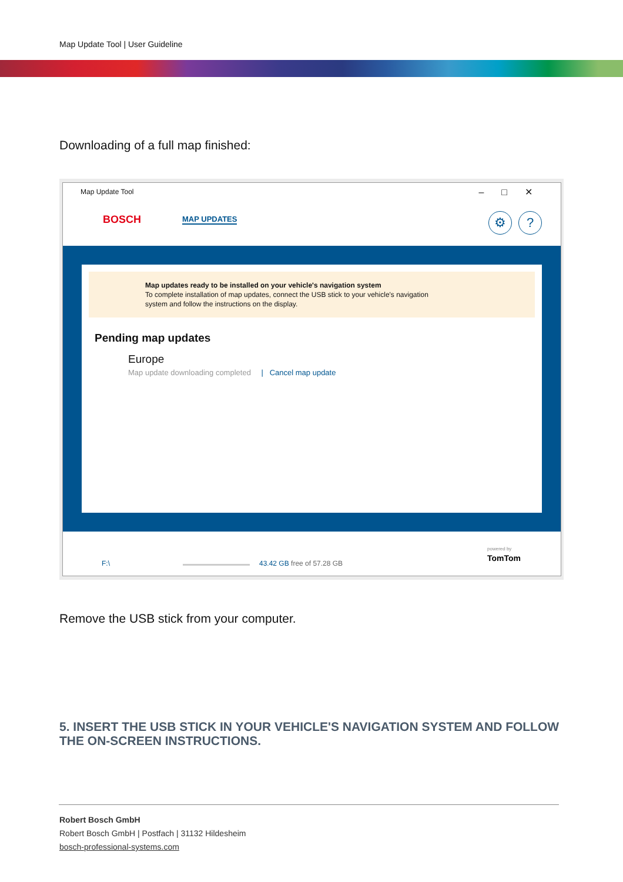Map Update Tool | User Guideline
Downloading of a full map finished:
Map Update Tool
–□✕
BOSCH MAP UPDATES ⚙?
Map updates ready to be installed on your vehicle's navigation system
To complete installation of map updates, connect the USB stick to your vehicle's navigation
system and follow the instructions on the display.
Pending map updates
Europe
Map update downloading completed | Cancel map update
F:\ 43.42 GB free of 57.28 GB
powered by
TomTom
Remove the USB stick from your computer.
5. INSERT THE USB STICK IN YOUR VEHICLE'S NAVIGATION SYSTEM AND FOLLOW THE ON-SCREEN INSTRUCTIONS.
Robert Bosch GmbH
Robert Bosch GmbH | Postfach | 31132 Hildesheim
bosch-professional-systems.com